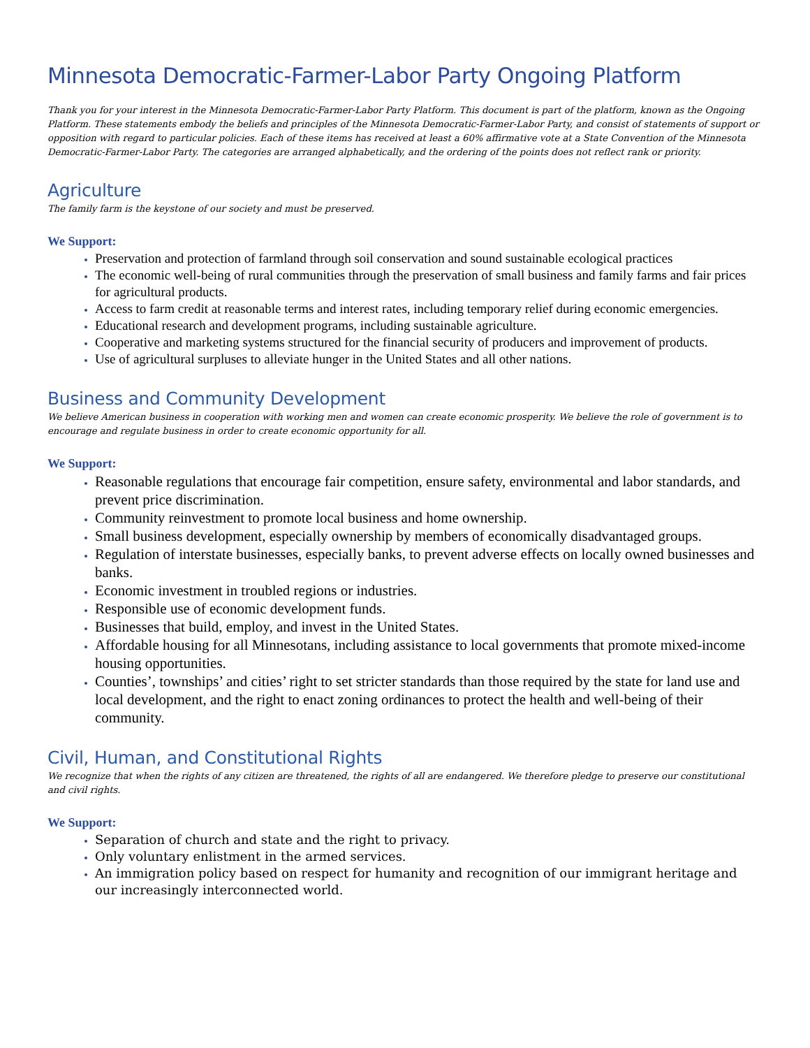Minnesota Democratic-Farmer-Labor Party Ongoing Platform
Thank you for your interest in the Minnesota Democratic-Farmer-Labor Party Platform. This document is part of the platform, known as the Ongoing Platform. These statements embody the beliefs and principles of the Minnesota Democratic-Farmer-Labor Party, and consist of statements of support or opposition with regard to particular policies. Each of these items has received at least a 60% affirmative vote at a State Convention of the Minnesota Democratic-Farmer-Labor Party. The categories are arranged alphabetically, and the ordering of the points does not reflect rank or priority.
Agriculture
The family farm is the keystone of our society and must be preserved.
We Support:
Preservation and protection of farmland through soil conservation and sound sustainable ecological practices
The economic well-being of rural communities through the preservation of small business and family farms and fair prices for agricultural products.
Access to farm credit at reasonable terms and interest rates, including temporary relief during economic emergencies.
Educational research and development programs, including sustainable agriculture.
Cooperative and marketing systems structured for the financial security of producers and improvement of products.
Use of agricultural surpluses to alleviate hunger in the United States and all other nations.
Business and Community Development
We believe American business in cooperation with working men and women can create economic prosperity. We believe the role of government is to encourage and regulate business in order to create economic opportunity for all.
We Support:
Reasonable regulations that encourage fair competition, ensure safety, environmental and labor standards, and prevent price discrimination.
Community reinvestment to promote local business and home ownership.
Small business development, especially ownership by members of economically disadvantaged groups.
Regulation of interstate businesses, especially banks, to prevent adverse effects on locally owned businesses and banks.
Economic investment in troubled regions or industries.
Responsible use of economic development funds.
Businesses that build, employ, and invest in the United States.
Affordable housing for all Minnesotans, including assistance to local governments that promote mixed-income housing opportunities.
Counties’, townships’ and cities’ right to set stricter standards than those required by the state for land use and local development, and the right to enact zoning ordinances to protect the health and well-being of their community.
Civil, Human, and Constitutional Rights
We recognize that when the rights of any citizen are threatened, the rights of all are endangered. We therefore pledge to preserve our constitutional and civil rights.
We Support:
Separation of church and state and the right to privacy.
Only voluntary enlistment in the armed services.
An immigration policy based on respect for humanity and recognition of our immigrant heritage and our increasingly interconnected world.